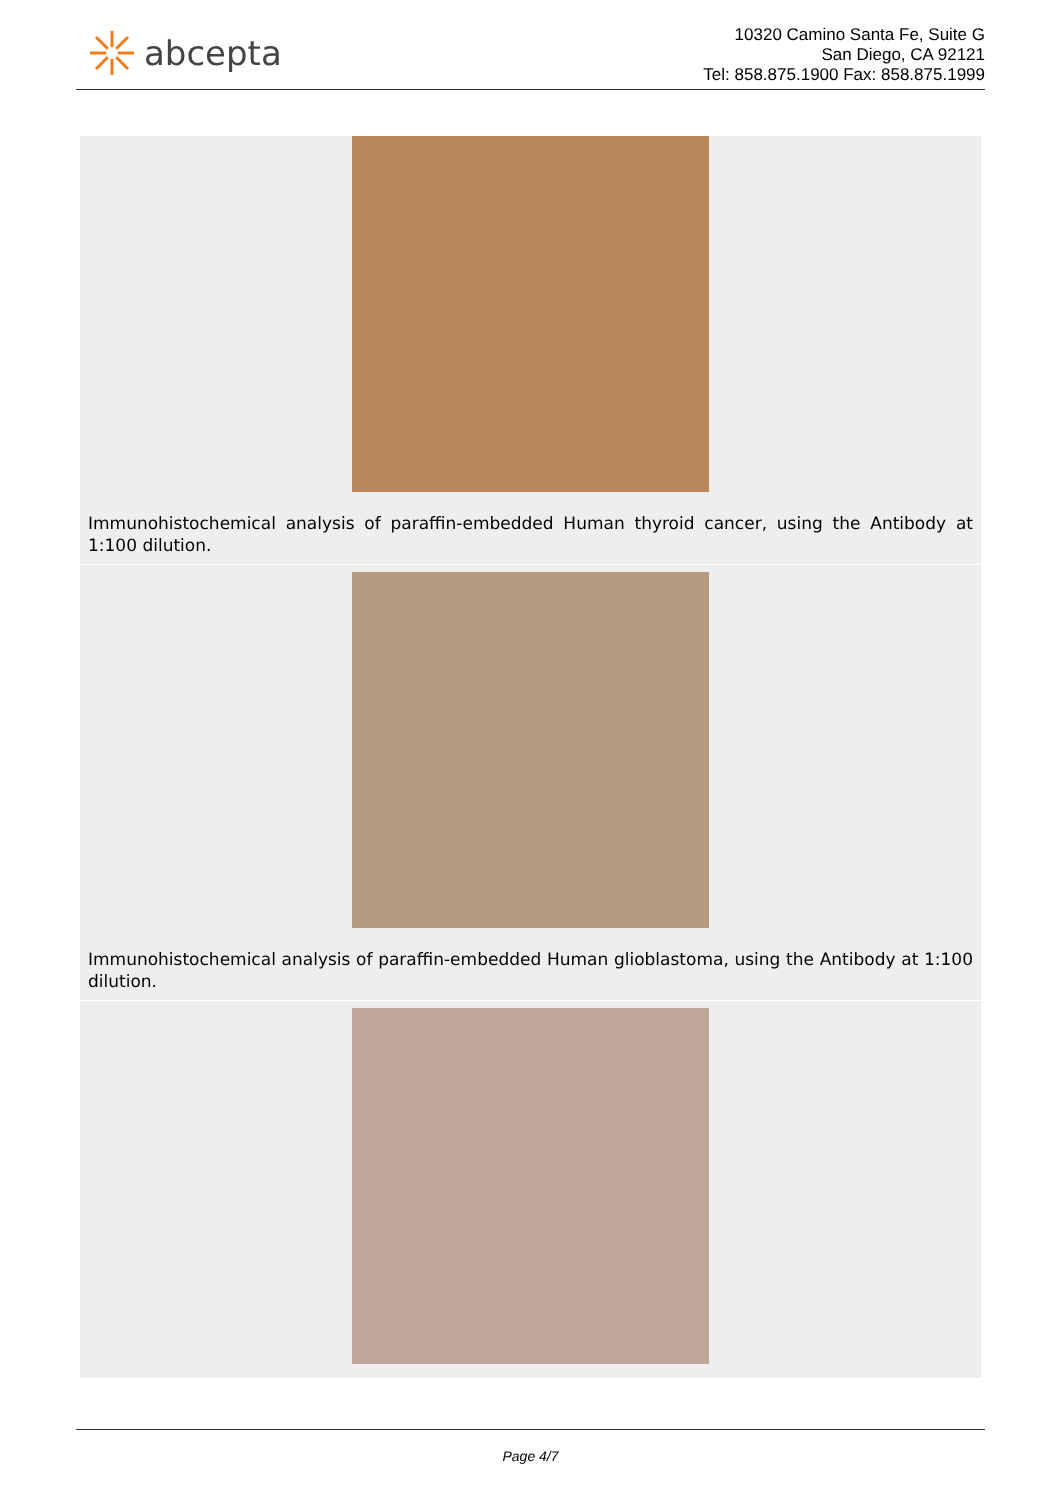abcepta
10320 Camino Santa Fe, Suite G
San Diego, CA 92121
Tel: 858.875.1900 Fax: 858.875.1999
Immunohistochemical analysis of paraffin-embedded Human thyroid cancer, using the Antibody at 1:100 dilution.
Immunohistochemical analysis of paraffin-embedded Human glioblastoma, using the Antibody at 1:100 dilution.
Page 4/7